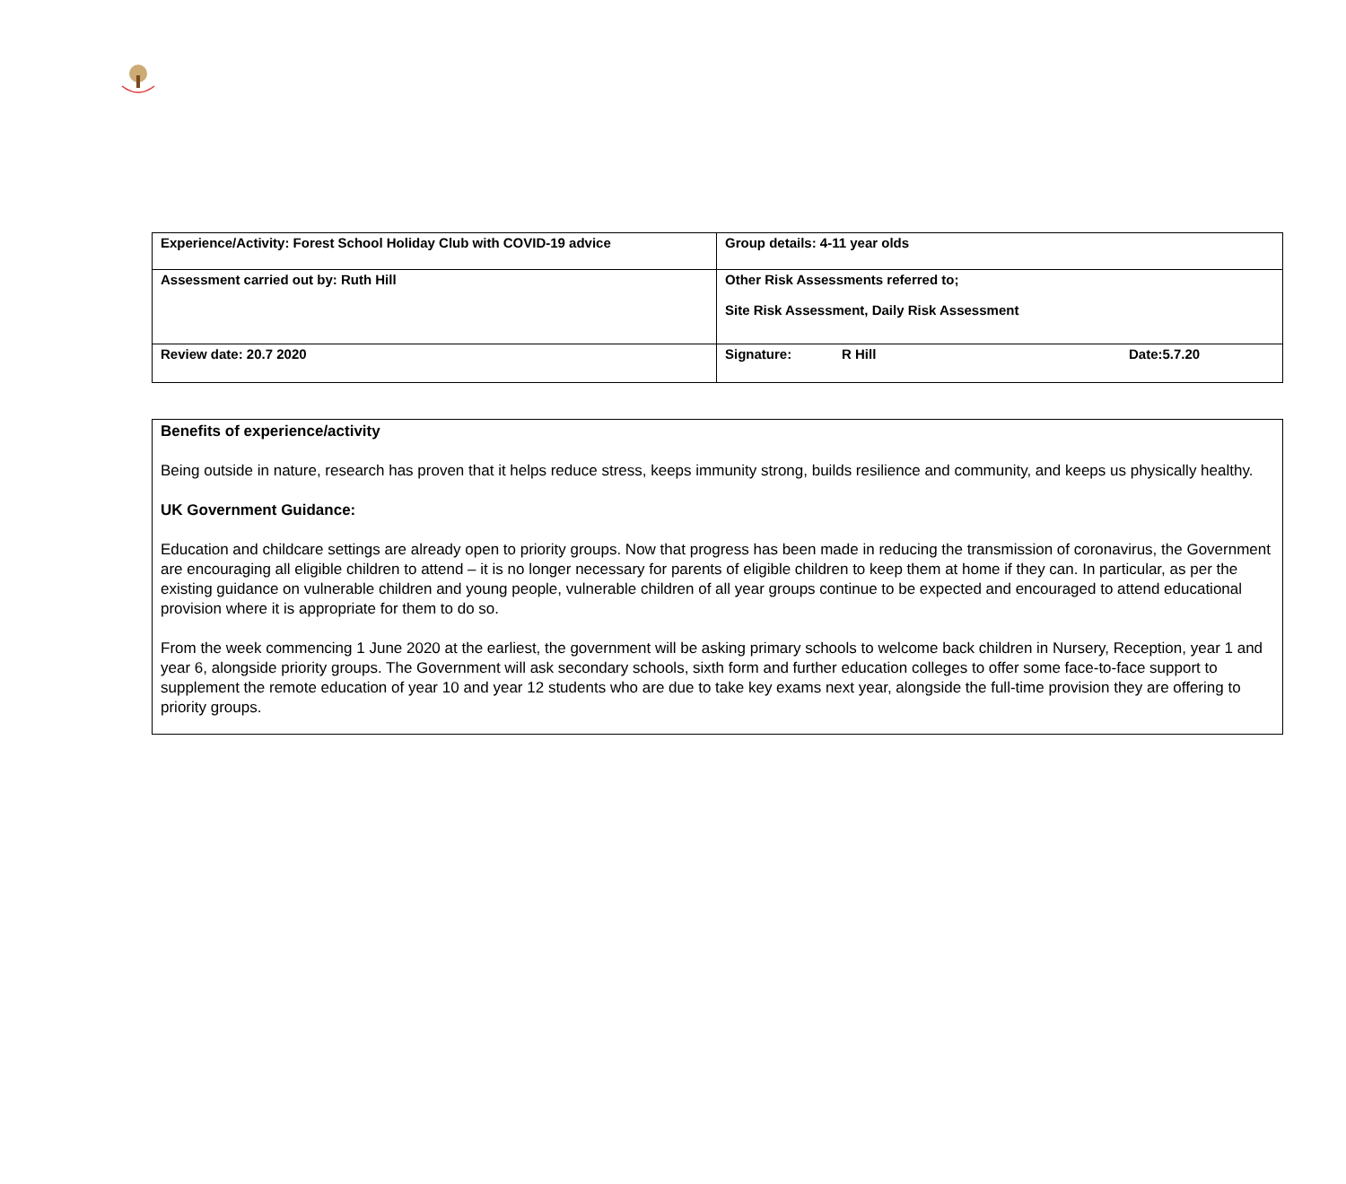| Experience/Activity: Forest School Holiday Club with COVID-19 advice | Group details: 4-11 year olds |
| Assessment carried out by: Ruth Hill | Other Risk Assessments referred to; Site Risk Assessment, Daily Risk Assessment |
| Review date: 20.7 2020 | Signature: R Hill Date:5.7.20 |
Benefits of experience/activity
Being outside in nature, research has proven that it helps reduce stress, keeps immunity strong, builds resilience and community, and keeps us physically healthy.
UK Government Guidance:
Education and childcare settings are already open to priority groups. Now that progress has been made in reducing the transmission of coronavirus, the Government are encouraging all eligible children to attend – it is no longer necessary for parents of eligible children to keep them at home if they can. In particular, as per the existing guidance on vulnerable children and young people, vulnerable children of all year groups continue to be expected and encouraged to attend educational provision where it is appropriate for them to do so.
From the week commencing 1 June 2020 at the earliest, the government will be asking primary schools to welcome back children in Nursery, Reception, year 1 and year 6, alongside priority groups. The Government will ask secondary schools, sixth form and further education colleges to offer some face-to-face support to supplement the remote education of year 10 and year 12 students who are due to take key exams next year, alongside the full-time provision they are offering to priority groups.